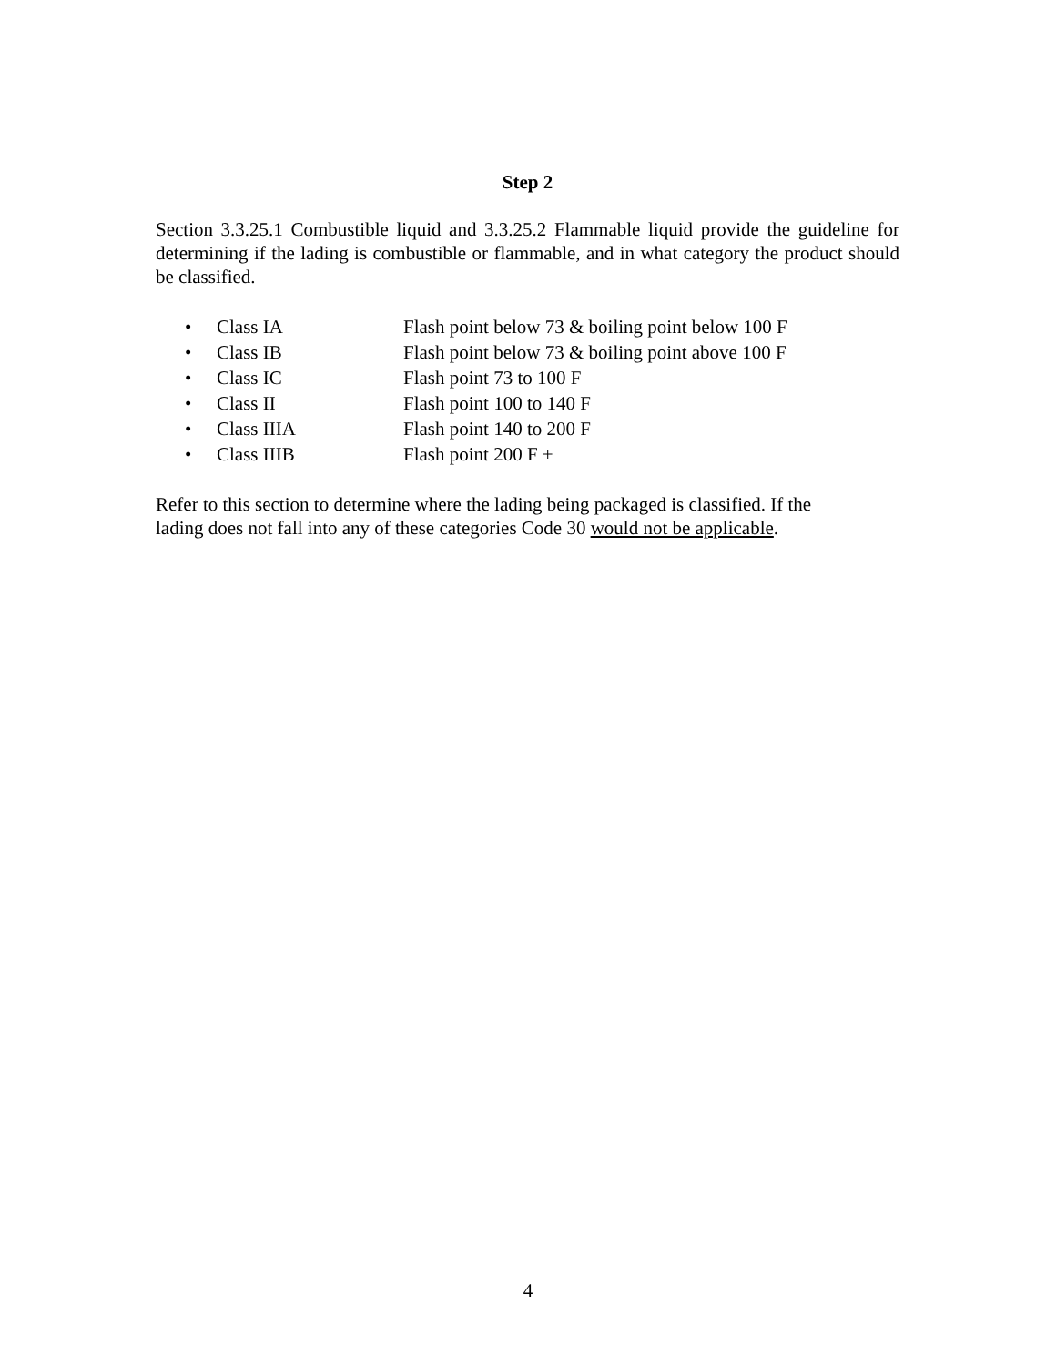Step 2
Section 3.3.25.1 Combustible liquid and 3.3.25.2 Flammable liquid provide the guideline for determining if the lading is combustible or flammable, and in what category the product should be classified.
• Class IA Flash point below 73 & boiling point below 100 F
• Class IB Flash point below 73 & boiling point above 100 F
• Class IC Flash point 73 to 100 F
• Class II Flash point 100 to 140 F
• Class IIIA Flash point 140 to 200 F
• Class IIIB Flash point 200 F +
Refer to this section to determine where the lading being packaged is classified. If the
lading does not fall into any of these categories Code 30 would not be applicable.
4